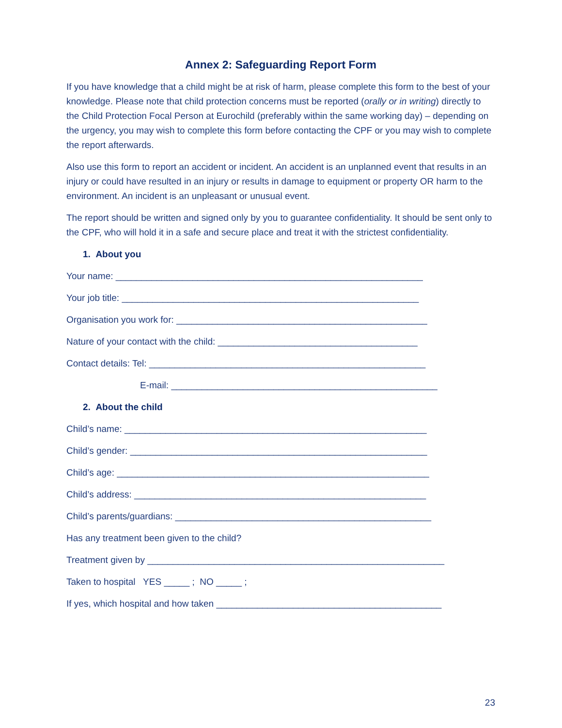Annex 2: Safeguarding Report Form
If you have knowledge that a child might be at risk of harm, please complete this form to the best of your knowledge. Please note that child protection concerns must be reported (orally or in writing) directly to the Child Protection Focal Person at Eurochild (preferably within the same working day) – depending on the urgency, you may wish to complete this form before contacting the CPF or you may wish to complete the report afterwards.
Also use this form to report an accident or incident. An accident is an unplanned event that results in an injury or could have resulted in an injury or results in damage to equipment or property OR harm to the environment. An incident is an unpleasant or unusual event.
The report should be written and signed only by you to guarantee confidentiality. It should be sent only to the CPF, who will hold it in a safe and secure place and treat it with the strictest confidentiality.
1. About you
Your name: ____________________________________________________________
Your job title: __________________________________________________________
Organisation you work for: _________________________________________________
Nature of your contact with the child: _______________________________________
Contact details: Tel: ______________________________________________________
E-mail: ____________________________________________________
2. About the child
Child’s name: ___________________________________________________________
Child’s gender: __________________________________________________________
Child’s age: _____________________________________________________________
Child’s address: _________________________________________________________
Child’s parents/guardians: __________________________________________________
Has any treatment been given to the child?
Treatment given by __________________________________________________________
Taken to hospital YES _____ ; NO _____ ;
If yes, which hospital and how taken ____________________________________________
23